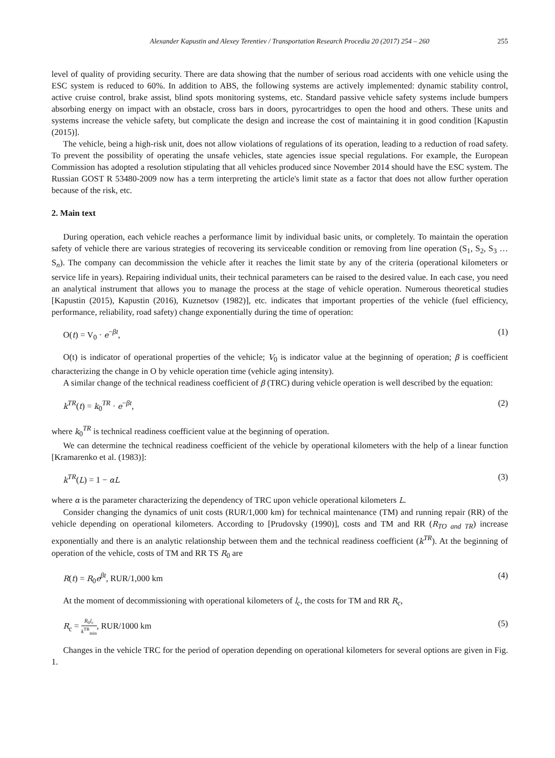Alexander Kapustin and Alexey Terentiev / Transportation Research Procedia 20 (2017) 254 – 260 255
level of quality of providing security. There are data showing that the number of serious road accidents with one vehicle using the ESC system is reduced to 60%. In addition to ABS, the following systems are actively implemented: dynamic stability control, active cruise control, brake assist, blind spots monitoring systems, etc. Standard passive vehicle safety systems include bumpers absorbing energy on impact with an obstacle, cross bars in doors, pyrocartridges to open the hood and others. These units and systems increase the vehicle safety, but complicate the design and increase the cost of maintaining it in good condition [Kapustin (2015)].
The vehicle, being a high-risk unit, does not allow violations of regulations of its operation, leading to a reduction of road safety. To prevent the possibility of operating the unsafe vehicles, state agencies issue special regulations. For example, the European Commission has adopted a resolution stipulating that all vehicles produced since November 2014 should have the ESC system. The Russian GOST R 53480-2009 now has a term interpreting the article's limit state as a factor that does not allow further operation because of the risk, etc.
2. Main text
During operation, each vehicle reaches a performance limit by individual basic units, or completely. To maintain the operation safety of vehicle there are various strategies of recovering its serviceable condition or removing from line operation (S<sub>1</sub>, S<sub>2</sub>, S<sub>3</sub> … S<sub>n</sub>). The company can decommission the vehicle after it reaches the limit state by any of the criteria (operational kilometers or service life in years). Repairing individual units, their technical parameters can be raised to the desired value. In each case, you need an analytical instrument that allows you to manage the process at the stage of vehicle operation. Numerous theoretical studies [Kapustin (2015), Kapustin (2016), Kuznetsov (1982)], etc. indicates that important properties of the vehicle (fuel efficiency, performance, reliability, road safety) change exponentially during the time of operation:
O(t) = V<sub>0</sub> · e<sup>−βt</sup>, (1)
O(t) is indicator of operational properties of the vehicle; V<sub>0</sub> is indicator value at the beginning of operation; β is coefficient characterizing the change in O by vehicle operation time (vehicle aging intensity).
A similar change of the technical readiness coefficient of β (TRC) during vehicle operation is well described by the equation:
k<sup>TR</sup>(t) = k<sub>0</sub><sup>TR</sup> · e<sup>−βt</sup>, (2)
where k<sub>0</sub><sup>TR</sup> is technical readiness coefficient value at the beginning of operation.
We can determine the technical readiness coefficient of the vehicle by operational kilometers with the help of a linear function [Kramarenko et al. (1983)]:
k<sup>TR</sup>(L) = 1 − αL (3)
where α is the parameter characterizing the dependency of TRC upon vehicle operational kilometers L.
Consider changing the dynamics of unit costs (RUR/1,000 km) for technical maintenance (TM) and running repair (RR) of the vehicle depending on operational kilometers. According to [Prudovsky (1990)], costs and TM and RR (R<sub>TO and TR</sub>) increase exponentially and there is an analytic relationship between them and the technical readiness coefficient (k<sup>TR</sup>). At the beginning of operation of the vehicle, costs of TM and RR TS R<sub>0</sub> are
R(t) = R<sub>0</sub>e<sup>βt</sup>, RUR/1,000 km (4)
At the moment of decommissioning with operational kilometers of l<sub>c</sub>, the costs for TM and RR R<sub>c</sub>,
R<sub>c</sub> = R<sub>0</sub>l<sub>c</sub> k<sup>TR</sup><sub>min</sub>, RUR/1000 km (5)
Changes in the vehicle TRC for the period of operation depending on operational kilometers for several options are given in Fig. 1.